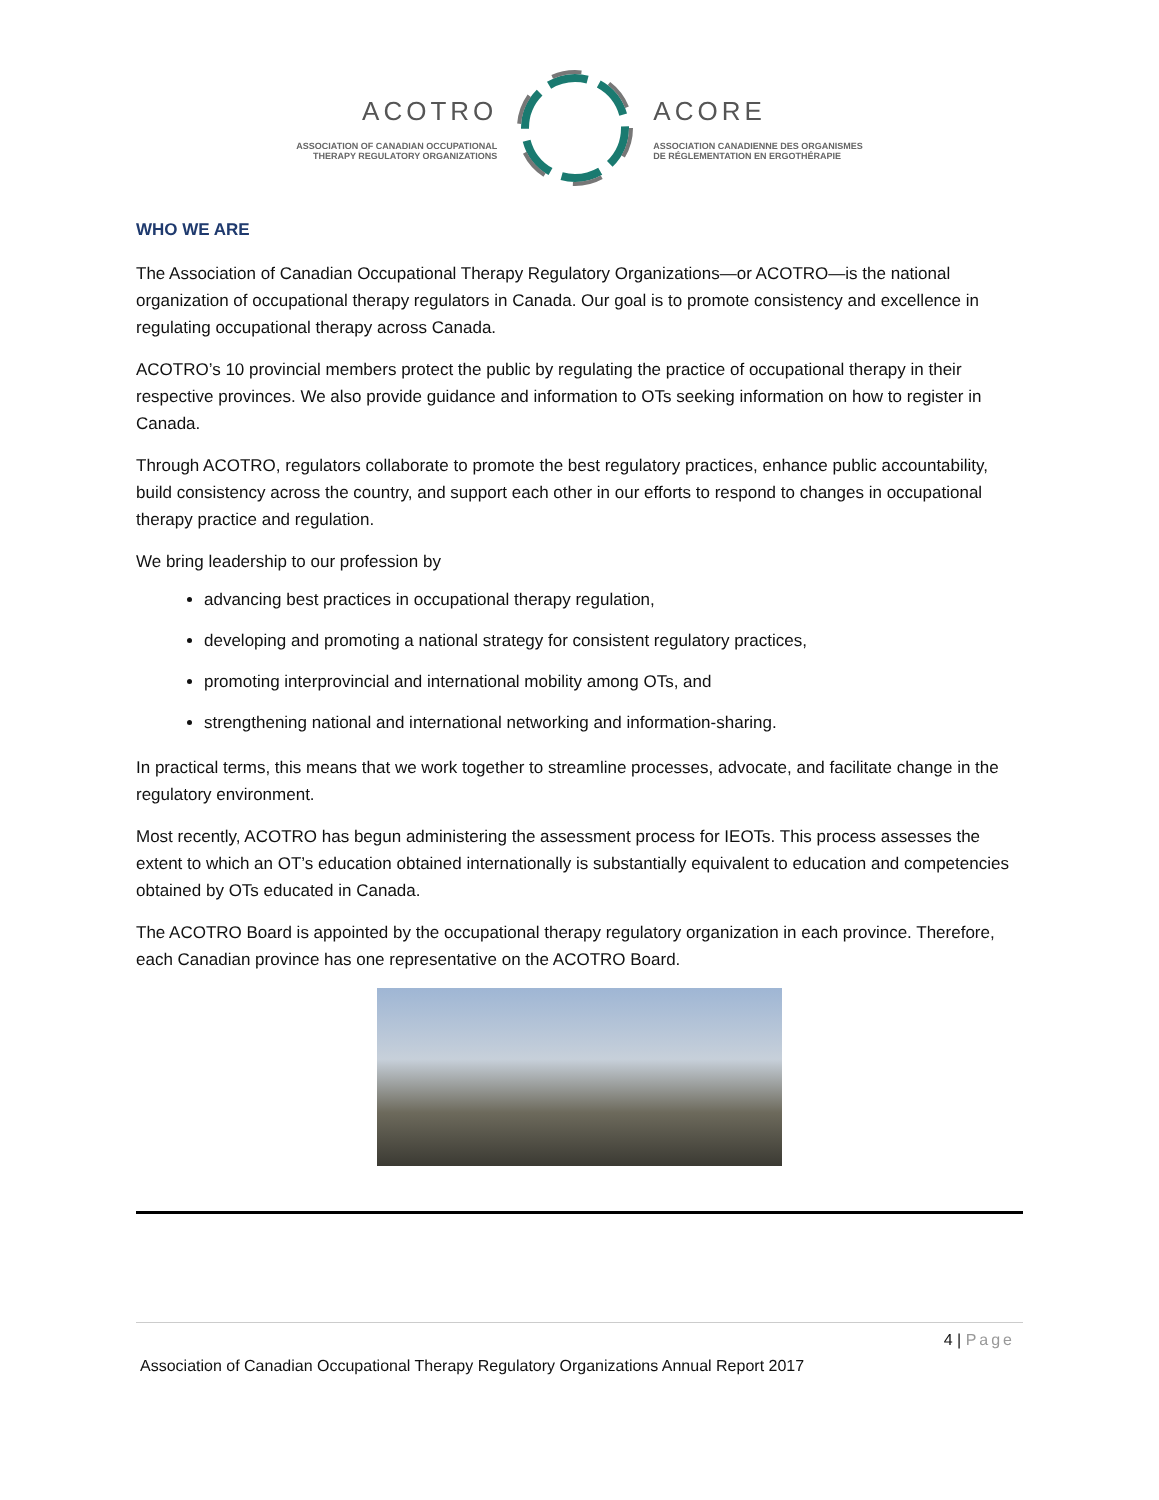ACOTRO
ASSOCIATION OF CANADIAN OCCUPATIONAL
THERAPY REGULATORY ORGANIZATIONS
ACORE
ASSOCIATION CANADIENNE DES ORGANISMES
DE RÉGLEMENTATION EN ERGOTHÉRAPIE
WHO WE ARE
The Association of Canadian Occupational Therapy Regulatory Organizations—or ACOTRO—is the national organization of occupational therapy regulators in Canada. Our goal is to promote consistency and excellence in regulating occupational therapy across Canada.
ACOTRO’s 10 provincial members protect the public by regulating the practice of occupational therapy in their respective provinces. We also provide guidance and information to OTs seeking information on how to register in Canada.
Through ACOTRO, regulators collaborate to promote the best regulatory practices, enhance public accountability, build consistency across the country, and support each other in our efforts to respond to changes in occupational therapy practice and regulation.
We bring leadership to our profession by
advancing best practices in occupational therapy regulation,
developing and promoting a national strategy for consistent regulatory practices,
promoting interprovincial and international mobility among OTs, and
strengthening national and international networking and information-sharing.
In practical terms, this means that we work together to streamline processes, advocate, and facilitate change in the regulatory environment.
Most recently, ACOTRO has begun administering the assessment process for IEOTs. This process assesses the extent to which an OT’s education obtained internationally is substantially equivalent to education and competencies obtained by OTs educated in Canada.
The ACOTRO Board is appointed by the occupational therapy regulatory organization in each province. Therefore, each Canadian province has one representative on the ACOTRO Board.
4 | Page
Association of Canadian Occupational Therapy Regulatory Organizations Annual Report 2017